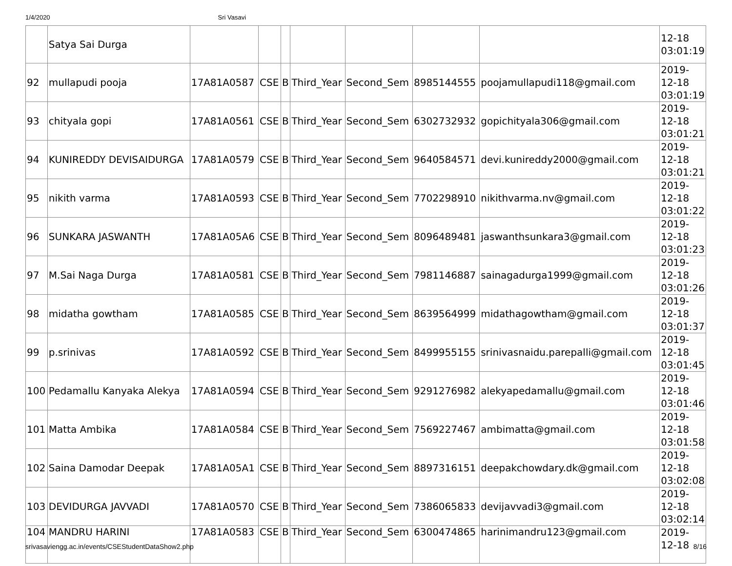1/4/2020 Sri Vasavi
| | Satya Sai Durga | | | | | | | | 12-18 03:01:19 |
| 92 | mullapudi pooja | 17A81A0587 | CSE | B | Third_Year | Second_Sem | 8985144555 | poojamullapudi118@gmail.com | 2019- 12-18 03:01:19 |
| 93 | chityala gopi | 17A81A0561 | CSE | B | Third_Year | Second_Sem | 6302732932 | gopichityala306@gmail.com | 2019- 12-18 03:01:21 |
| 94 | KUNIREDDY DEVISAIDURGA | 17A81A0579 | CSE | B | Third_Year | Second_Sem | 9640584571 | devi.kunireddy2000@gmail.com | 2019- 12-18 03:01:21 |
| 95 | nikith varma | 17A81A0593 | CSE | B | Third_Year | Second_Sem | 7702298910 | nikithvarma.nv@gmail.com | 2019- 12-18 03:01:22 |
| 96 | SUNKARA JASWANTH | 17A81A05A6 | CSE | B | Third_Year | Second_Sem | 8096489481 | jaswanthsunkara3@gmail.com | 2019- 12-18 03:01:23 |
| 97 | M.Sai Naga Durga | 17A81A0581 | CSE | B | Third_Year | Second_Sem | 7981146887 | sainagadurga1999@gmail.com | 2019- 12-18 03:01:26 |
| 98 | midatha gowtham | 17A81A0585 | CSE | B | Third_Year | Second_Sem | 8639564999 | midathagowtham@gmail.com | 2019- 12-18 03:01:37 |
| 99 | p.srinivas | 17A81A0592 | CSE | B | Third_Year | Second_Sem | 8499955155 | srinivasnaidu.parepalli@gmail.com | 2019- 12-18 03:01:45 |
| 100 | Pedamallu Kanyaka Alekya | 17A81A0594 | CSE | B | Third_Year | Second_Sem | 9291276982 | alekyapedamallu@gmail.com | 2019- 12-18 03:01:46 |
| 101 | Matta Ambika | 17A81A0584 | CSE | B | Third_Year | Second_Sem | 7569227467 | ambimatta@gmail.com | 2019- 12-18 03:01:58 |
| 102 | Saina Damodar Deepak | 17A81A05A1 | CSE | B | Third_Year | Second_Sem | 8897316151 | deepakchowdary.dk@gmail.com | 2019- 12-18 03:02:08 |
| 103 | DEVIDURGA JAVVADI | 17A81A0570 | CSE | B | Third_Year | Second_Sem | 7386065833 | devijavvadi3@gmail.com | 2019- 12-18 03:02:14 |
| 104 | MANDRU HARINI | 17A81A0583 | CSE | B | Third_Year | Second_Sem | 6300474865 | harinimandru123@gmail.com | 2019- 12-18 |
srivasaviengg.ac.in/events/CSEStudentDataShow2.php 8/16